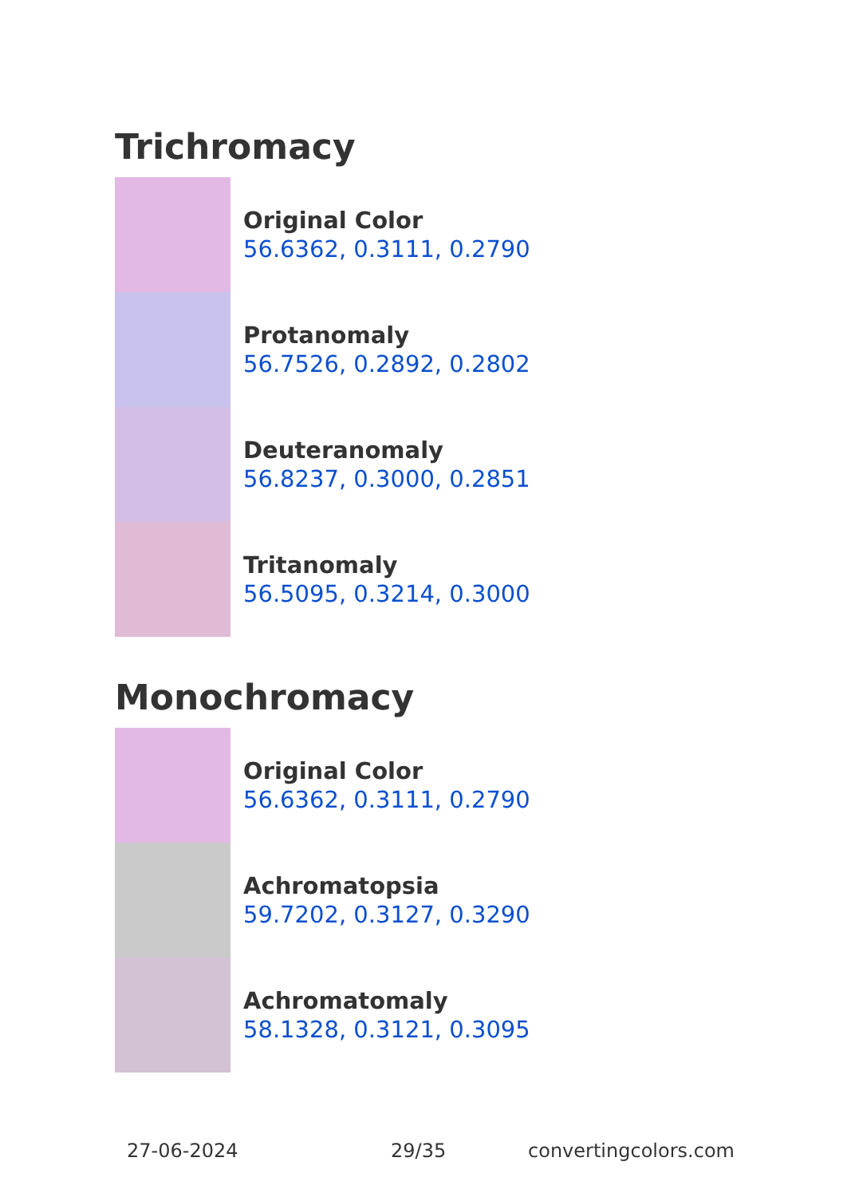Trichromacy
Original Color
56.6362, 0.3111, 0.2790
Protanomaly
56.7526, 0.2892, 0.2802
Deuteranomaly
56.8237, 0.3000, 0.2851
Tritanomaly
56.5095, 0.3214, 0.3000
Monochromacy
Original Color
56.6362, 0.3111, 0.2790
Achromatopsia
59.7202, 0.3127, 0.3290
Achromatomaly
58.1328, 0.3121, 0.3095
27-06-2024 29/35 convertingcolors.com